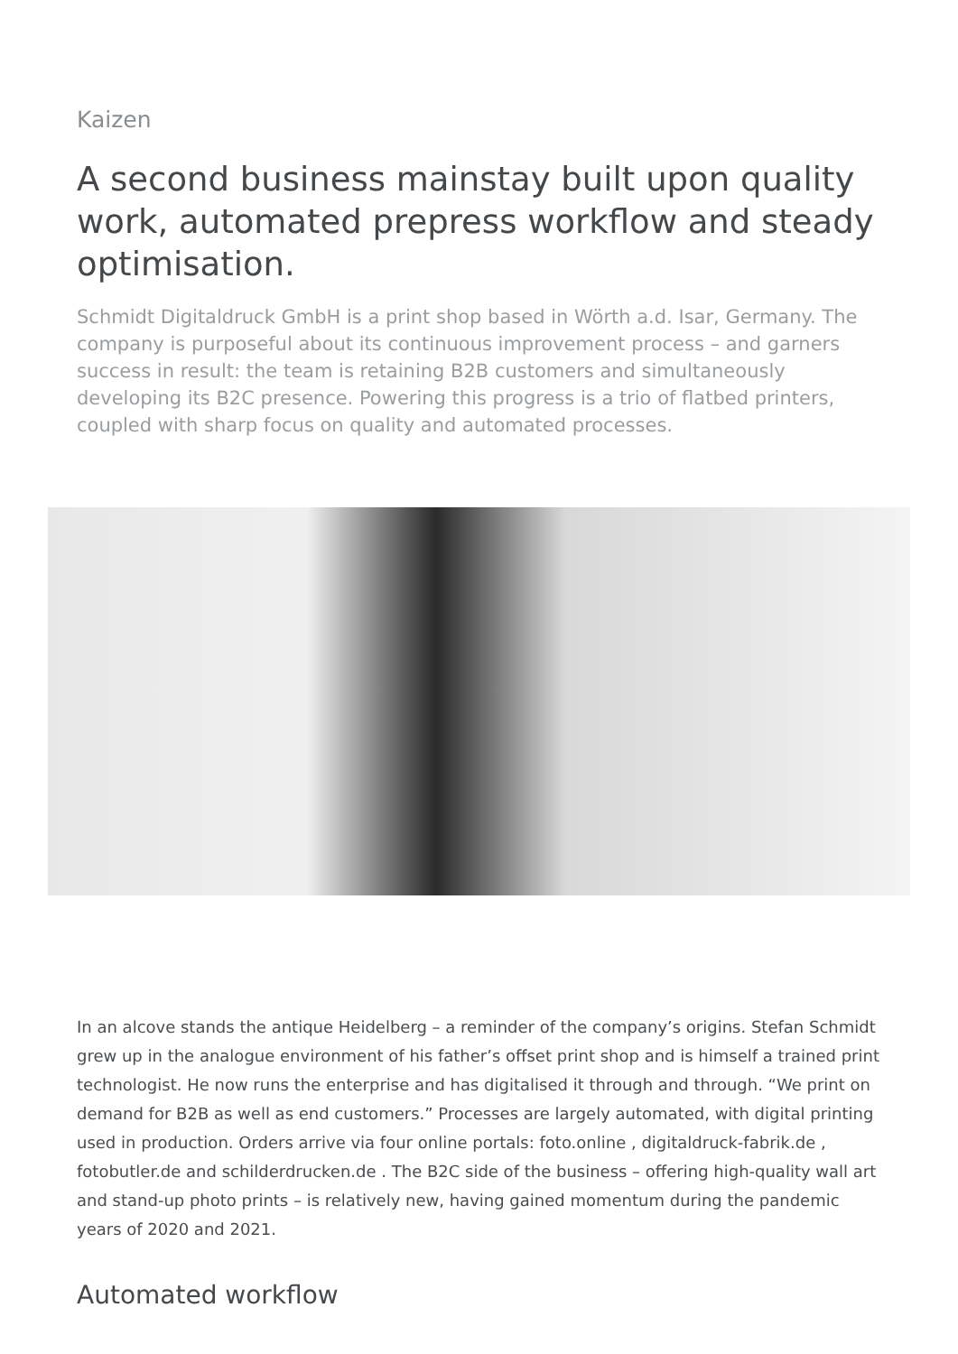Kaizen
A second business mainstay built upon quality work, automated prepress workflow and steady optimisation.
Schmidt Digitaldruck GmbH is a print shop based in Wörth a.d. Isar, Germany. The company is purposeful about its continuous improvement process – and garners success in result: the team is retaining B2B customers and simultaneously developing its B2C presence. Powering this progress is a trio of flatbed printers, coupled with sharp focus on quality and automated processes.
In an alcove stands the antique Heidelberg – a reminder of the company’s origins. Stefan Schmidt grew up in the analogue environment of his father’s offset print shop and is himself a trained print technologist. He now runs the enterprise and has digitalised it through and through. “We print on demand for B2B as well as end customers.” Processes are largely automated, with digital printing used in production. Orders arrive via four online portals: foto.online , digitaldruck-fabrik.de , fotobutler.de and schilderdrucken.de . The B2C side of the business – offering high-quality wall art and stand-up photo prints – is relatively new, having gained momentum during the pandemic years of 2020 and 2021.
Automated workflow